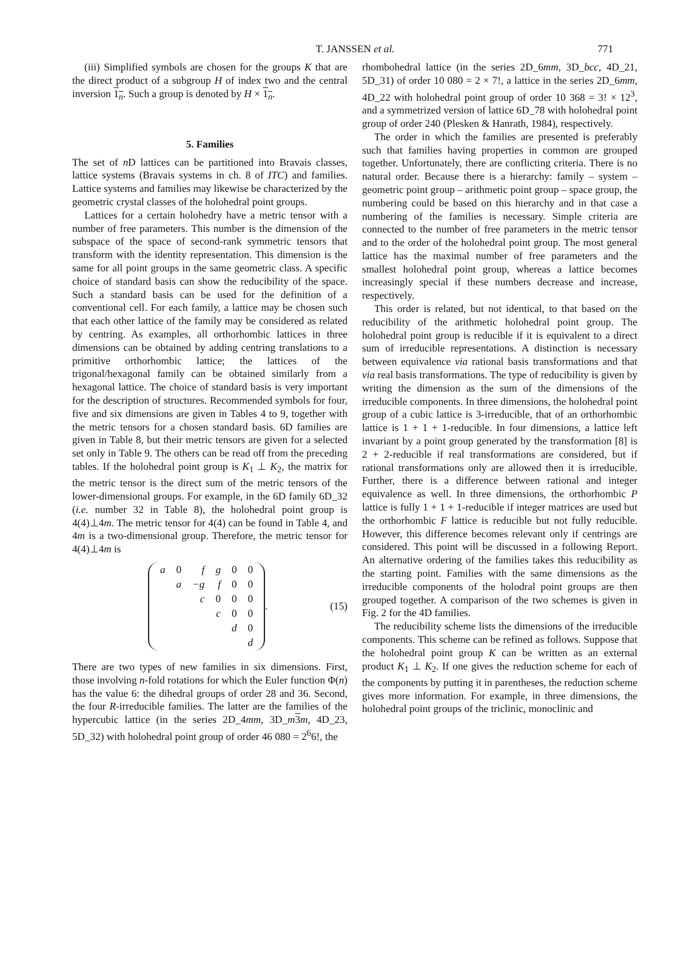T. JANSSEN et al. 771
(iii) Simplified symbols are chosen for the groups K that are the direct product of a subgroup H of index two and the central inversion 1<sub>n</sub>. Such a group is denoted by H × 1<sub>n</sub>.
5. Families
The set of n D lattices can be partitioned into Bravais classes, lattice systems (Bravais systems in ch. 8 of ITC) and families. Lattice systems and families may likewise be characterized by the geometric crystal classes of the holohedral point groups.
Lattices for a certain holohedry have a metric tensor with a number of free parameters. This number is the dimension of the subspace of the space of second-rank symmetric tensors that transform with the identity representation. This dimension is the same for all point groups in the same geometric class. A specific choice of standard basis can show the reducibility of the space. Such a standard basis can be used for the definition of a conventional cell. For each family, a lattice may be chosen such that each other lattice of the family may be considered as related by centring. As examples, all orthorhombic lattices in three dimensions can be obtained by adding centring translations to a primitive orthorhombic lattice; the lattices of the trigonal/hexagonal family can be obtained similarly from a hexagonal lattice. The choice of standard basis is very important for the description of structures. Recommended symbols for four, five and six dimensions are given in Tables 4 to 9, together with the metric tensors for a chosen standard basis. 6D families are given in Table 8, but their metric tensors are given for a selected set only in Table 9. The others can be read off from the preceding tables. If the holohedral point group is K<sub>1</sub> ⊥ K<sub>2</sub>, the matrix for the metric tensor is the direct sum of the metric tensors of the lower-dimensional groups. For example, in the 6D family 6D_32 (i.e. number 32 in Table 8), the holohedral point group is 4(4)⊥4m. The metric tensor for 4(4) can be found in Table 4, and 4m is a two-dimensional group. Therefore, the metric tensor for 4(4)⊥4m is
| a | 0 | f | g | 0 | 0 |
| | a | −g | f | 0 | 0 |
| | | c | 0 | 0 | 0 |
| | | | c | 0 | 0 |
| | | | | d | 0 |
| | | | | | d |
. (15)
There are two types of new families in six dimensions. First, those involving n-fold rotations for which the Euler function Φ(n) has the value 6: the dihedral groups of order 28 and 36. Second, the four R-irreducible families. The latter are the families of the hypercubic lattice (in the series 2D_4mm, 3D_m 3 m, 4D_23, 5D_32) with holohedral point group of order 46 080 = 2<sup>6</sup>6!, the
rhombohedral lattice (in the series 2D_6mm, 3D_bcc, 4D_21, 5D_31) of order 10 080 = 2 × 7!, a lattice in the series 2D_6mm, 4D_22 with holohedral point group of order 10 368 = 3! × 12<sup>3</sup>, and a symmetrized version of lattice 6D_78 with holohedral point group of order 240 (Plesken & Hanrath, 1984), respectively.
The order in which the families are presented is preferably such that families having properties in common are grouped together. Unfortunately, there are conflicting criteria. There is no natural order. Because there is a hierarchy: family – system – geometric point group – arithmetic point group – space group, the numbering could be based on this hierarchy and in that case a numbering of the families is necessary. Simple criteria are connected to the number of free parameters in the metric tensor and to the order of the holohedral point group. The most general lattice has the maximal number of free parameters and the smallest holohedral point group, whereas a lattice becomes increasingly special if these numbers decrease and increase, respectively.
This order is related, but not identical, to that based on the reducibility of the arithmetic holohedral point group. The holohedral point group is reducible if it is equivalent to a direct sum of irreducible representations. A distinction is necessary between equivalence via rational basis transformations and that via real basis transformations. The type of reducibility is given by writing the dimension as the sum of the dimensions of the irreducible components. In three dimensions, the holohedral point group of a cubic lattice is 3-irreducible, that of an orthorhombic lattice is 1 + 1 + 1-reducible. In four dimensions, a lattice left invariant by a point group generated by the transformation [8] is 2 + 2-reducible if real transformations are considered, but if rational transformations only are allowed then it is irreducible. Further, there is a difference between rational and integer equivalence as well. In three dimensions, the orthorhombic P lattice is fully 1 + 1 + 1-reducible if integer matrices are used but the orthorhombic F lattice is reducible but not fully reducible. However, this difference becomes relevant only if centrings are considered. This point will be discussed in a following Report. An alternative ordering of the families takes this reducibility as the starting point. Families with the same dimensions as the irreducible components of the holodral point groups are then grouped together. A comparison of the two schemes is given in Fig. 2 for the 4D families.
The reducibility scheme lists the dimensions of the irreducible components. This scheme can be refined as follows. Suppose that the holohedral point group K can be written as an external product K<sub>1</sub> ⊥ K<sub>2</sub>. If one gives the reduction scheme for each of the components by putting it in parentheses, the reduction scheme gives more information. For example, in three dimensions, the holohedral point groups of the triclinic, monoclinic and